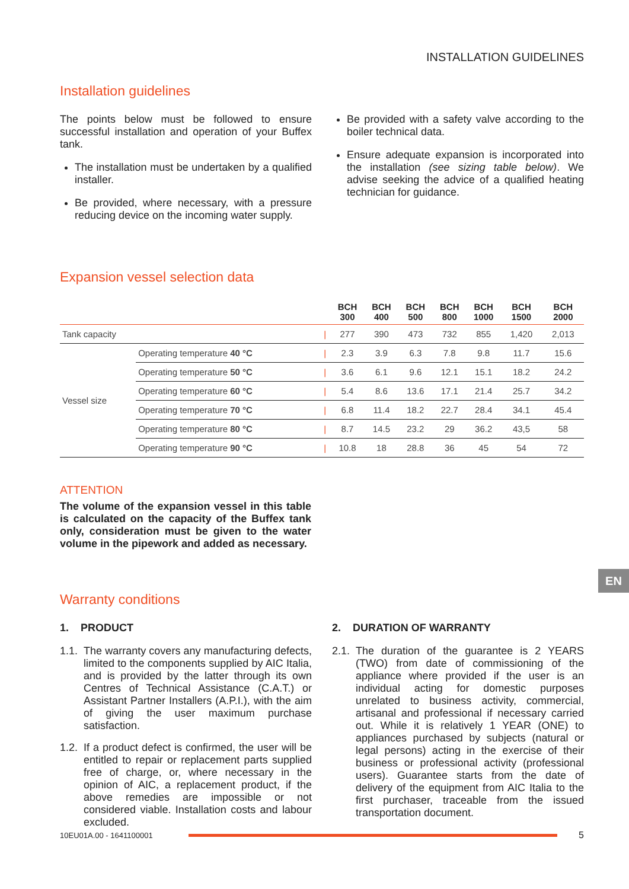INSTALLATION GUIDELINES
Installation guidelines
The points below must be followed to ensure successful installation and operation of your Buffex tank.
The installation must be undertaken by a qualified installer.
Be provided, where necessary, with a pressure reducing device on the incoming water supply.
Be provided with a safety valve according to the boiler technical data.
Ensure adequate expansion is incorporated into the installation (see sizing table below). We advise seeking the advice of a qualified heating technician for guidance.
Expansion vessel selection data
| | | | BCH 300 | BCH 400 | BCH 500 | BCH 800 | BCH 1000 | BCH 1500 | BCH 2000 |
| --- | --- | --- | --- | --- | --- | --- | --- | --- | --- |
| Tank capacity | | / | 277 | 390 | 473 | 732 | 855 | 1,420 | 2,013 |
| Vessel size | Operating temperature 40 °C | / | 2.3 | 3.9 | 6.3 | 7.8 | 9.8 | 11.7 | 15.6 |
| | Operating temperature 50 °C | / | 3.6 | 6.1 | 9.6 | 12.1 | 15.1 | 18.2 | 24.2 |
| | Operating temperature 60 °C | / | 5.4 | 8.6 | 13.6 | 17.1 | 21.4 | 25.7 | 34.2 |
| | Operating temperature 70 °C | / | 6.8 | 11.4 | 18.2 | 22.7 | 28.4 | 34.1 | 45.4 |
| | Operating temperature 80 °C | / | 8.7 | 14.5 | 23.2 | 29 | 36.2 | 43,5 | 58 |
| | Operating temperature 90 °C | / | 10.8 | 18 | 28.8 | 36 | 45 | 54 | 72 |
ATTENTION
The volume of the expansion vessel in this table is calculated on the capacity of the Buffex tank only, consideration must be given to the water volume in the pipework and added as necessary.
Warranty conditions
1. PRODUCT
1.1. The warranty covers any manufacturing defects, limited to the components supplied by AIC Italia, and is provided by the latter through its own Centres of Technical Assistance (C.A.T.) or Assistant Partner Installers (A.P.I.), with the aim of giving the user maximum purchase satisfaction.
1.2. If a product defect is confirmed, the user will be entitled to repair or replacement parts supplied free of charge, or, where necessary in the opinion of AIC, a replacement product, if the above remedies are impossible or not considered viable. Installation costs and labour excluded.
2. DURATION OF WARRANTY
2.1. The duration of the guarantee is 2 YEARS (TWO) from date of commissioning of the appliance where provided if the user is an individual acting for domestic purposes unrelated to business activity, commercial, artisanal and professional if necessary carried out. While it is relatively 1 YEAR (ONE) to appliances purchased by subjects (natural or legal persons) acting in the exercise of their business or professional activity (professional users). Guarantee starts from the date of delivery of the equipment from AIC Italia to the first purchaser, traceable from the issued transportation document.
EN
10EU01A.00 - 1641100001 5